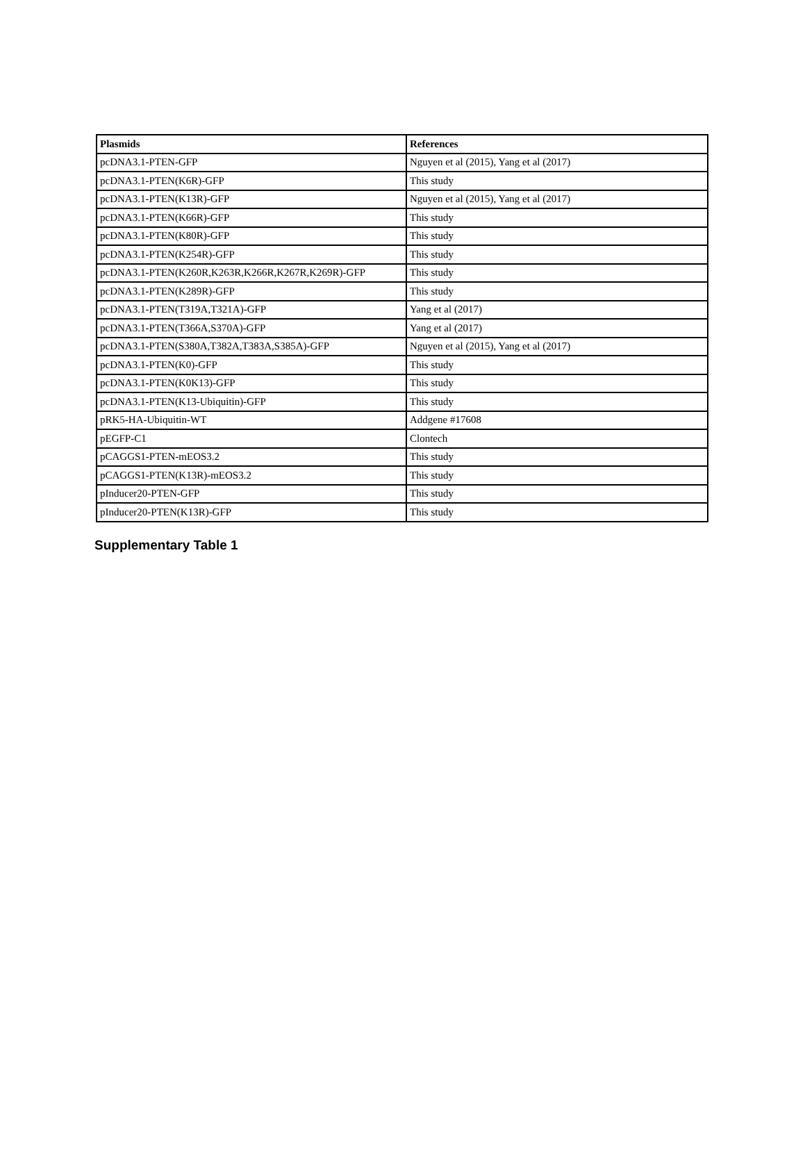| Plasmids | References |
| --- | --- |
| pcDNA3.1-PTEN-GFP | Nguyen et al (2015), Yang et al (2017) |
| pcDNA3.1-PTEN(K6R)-GFP | This study |
| pcDNA3.1-PTEN(K13R)-GFP | Nguyen et al (2015), Yang et al (2017) |
| pcDNA3.1-PTEN(K66R)-GFP | This study |
| pcDNA3.1-PTEN(K80R)-GFP | This study |
| pcDNA3.1-PTEN(K254R)-GFP | This study |
| pcDNA3.1-PTEN(K260R,K263R,K266R,K267R,K269R)-GFP | This study |
| pcDNA3.1-PTEN(K289R)-GFP | This study |
| pcDNA3.1-PTEN(T319A,T321A)-GFP | Yang et al (2017) |
| pcDNA3.1-PTEN(T366A,S370A)-GFP | Yang et al (2017) |
| pcDNA3.1-PTEN(S380A,T382A,T383A,S385A)-GFP | Nguyen et al (2015), Yang et al (2017) |
| pcDNA3.1-PTEN(K0)-GFP | This study |
| pcDNA3.1-PTEN(K0K13)-GFP | This study |
| pcDNA3.1-PTEN(K13-Ubiquitin)-GFP | This study |
| pRK5-HA-Ubiquitin-WT | Addgene #17608 |
| pEGFP-C1 | Clontech |
| pCAGGS1-PTEN-mEOS3.2 | This study |
| pCAGGS1-PTEN(K13R)-mEOS3.2 | This study |
| pInducer20-PTEN-GFP | This study |
| pInducer20-PTEN(K13R)-GFP | This study |
Supplementary Table 1